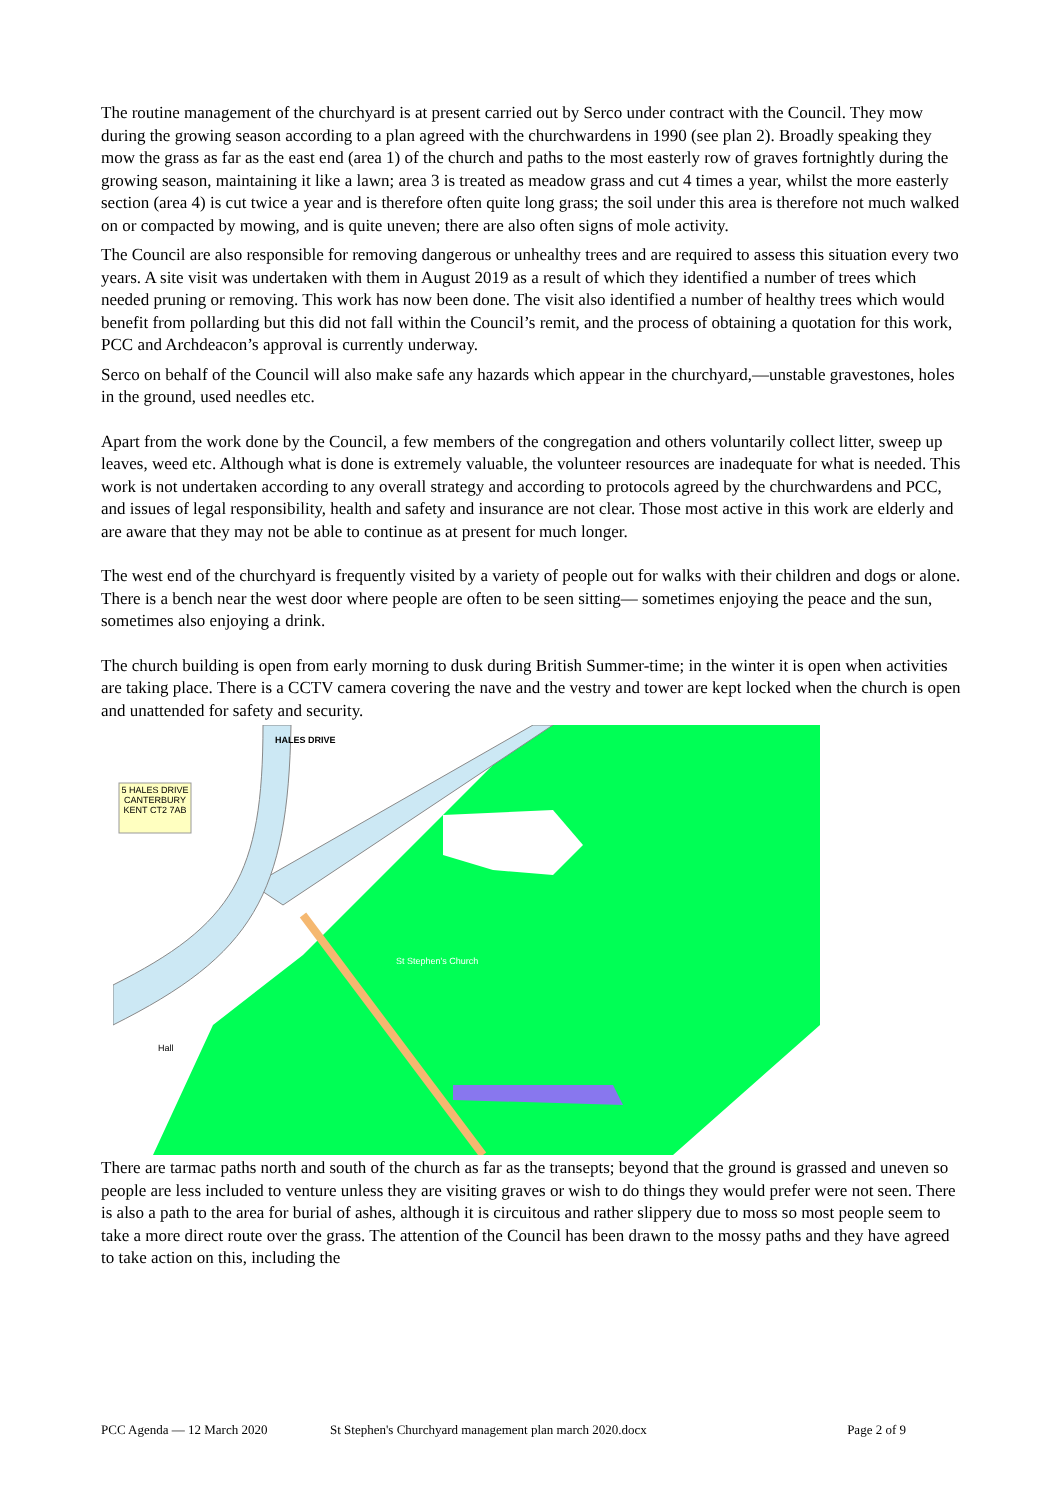The routine management of the churchyard is at present carried out by Serco under contract with the Council. They mow during the growing season according to a plan agreed with the churchwardens in 1990 (see plan 2). Broadly speaking they mow the grass as far as the east end (area 1) of the church and paths to the most easterly row of graves fortnightly during the growing season, maintaining it like a lawn; area 3 is treated as meadow grass and cut 4 times a year, whilst the more easterly section (area 4) is cut twice a year and is therefore often quite long grass; the soil under this area is therefore not much walked on or compacted by mowing, and is quite uneven; there are also often signs of mole activity.
The Council are also responsible for removing dangerous or unhealthy trees and are required to assess this situation every two years. A site visit was undertaken with them in August 2019 as a result of which they identified a number of trees which needed pruning or removing. This work has now been done. The visit also identified a number of healthy trees which would benefit from pollarding but this did not fall within the Council’s remit, and the process of obtaining a quotation for this work, PCC and Archdeacon’s approval is currently underway.
Serco on behalf of the Council will also make safe any hazards which appear in the churchyard,—unstable gravestones, holes in the ground, used needles etc.
Apart from the work done by the Council, a few members of the congregation and others voluntarily collect litter, sweep up leaves, weed etc. Although what is done is extremely valuable, the volunteer resources are inadequate for what is needed. This work is not undertaken according to any overall strategy and according to protocols agreed by the churchwardens and PCC, and issues of legal responsibility, health and safety and insurance are not clear. Those most active in this work are elderly and are aware that they may not be able to continue as at present for much longer.
The west end of the churchyard is frequently visited by a variety of people out for walks with their children and dogs or alone. There is a bench near the west door where people are often to be seen sitting— sometimes enjoying the peace and the sun, sometimes also enjoying a drink.
The church building is open from early morning to dusk during British Summer-time; in the winter it is open when activities are taking place. There is a CCTV camera covering the nave and the vestry and tower are kept locked when the church is open and unattended for safety and security.
5 HALES DRIVE CANTERBURY KENT CT2 7AB
HALES DRIVE
St Stephen's Church
Hall
There are tarmac paths north and south of the church as far as the transepts; beyond that the ground is grassed and uneven so people are less included to venture unless they are visiting graves or wish to do things they would prefer were not seen. There is also a path to the area for burial of ashes, although it is circuitous and rather slippery due to moss so most people seem to take a more direct route over the grass. The attention of the Council has been drawn to the mossy paths and they have agreed to take action on this, including the
PCC Agenda — 12 March 2020 St Stephen's Churchyard management plan march 2020.docx Page 2 of 9